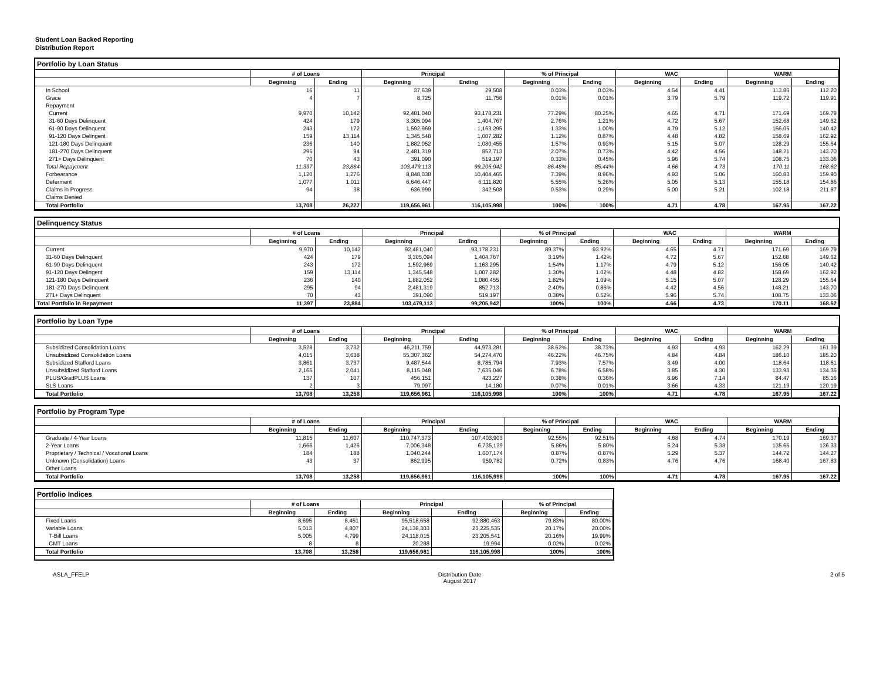Student Loan Backed Reporting
Distribution Report
Portfolio by Loan Status
| | # of Loans | | Principal | | % of Principal | | WAC | | WARM | |
| --- | --- | --- | --- | --- | --- | --- | --- | --- | --- | --- |
| | Beginning | Ending | Beginning | Ending | Beginning | Ending | Beginning | Ending | Beginning | Ending |
| In School | 16 | 11 | 37,639 | 29,508 | 0.03% | 0.03% | 4.54 | 4.41 | 113.86 | 112.20 |
| Grace | 4 | 7 | 8,725 | 11,756 | 0.01% | 0.01% | 3.79 | 5.79 | 119.72 | 119.91 |
| Repayment | | | | | | | | | | |
| Current | 9,970 | 10,142 | 92,481,040 | 93,178,231 | 77.29% | 80.25% | 4.65 | 4.71 | 171.69 | 169.79 |
| 31-60 Days Delinquent | 424 | 179 | 3,305,094 | 1,404,767 | 2.76% | 1.21% | 4.72 | 5.67 | 152.68 | 149.62 |
| 61-90 Days Delinquent | 243 | 172 | 1,592,969 | 1,163,295 | 1.33% | 1.00% | 4.79 | 5.12 | 156.05 | 140.42 |
| 91-120 Days Delingent | 159 | 13,114 | 1,345,548 | 1,007,282 | 1.12% | 0.87% | 4.48 | 4.82 | 158.69 | 162.92 |
| 121-180 Days Delinquent | 236 | 140 | 1,882,052 | 1,080,455 | 1.57% | 0.93% | 5.15 | 5.07 | 128.29 | 155.64 |
| 181-270 Days Delinquent | 295 | 94 | 2,481,319 | 852,713 | 2.07% | 0.73% | 4.42 | 4.56 | 148.21 | 143.70 |
| 271+ Days Delinquent | 70 | 43 | 391,090 | 519,197 | 0.33% | 0.45% | 5.96 | 5.74 | 108.75 | 133.06 |
| Total Repayment | 11,397 | 23,884 | 103,479,113 | 99,205,942 | 86.48% | 85.44% | 4.66 | 4.73 | 170.11 | 168.62 |
| Forbearance | 1,120 | 1,276 | 8,848,038 | 10,404,465 | 7.39% | 8.96% | 4.93 | 5.06 | 160.83 | 159.90 |
| Deferment | 1,077 | 1,011 | 6,646,447 | 6,111,820 | 5.55% | 5.26% | 5.05 | 5.13 | 155.18 | 154.86 |
| Claims in Progress | 94 | 38 | 636,999 | 342,508 | 0.53% | 0.29% | 5.00 | 5.21 | 102.18 | 211.87 |
| Claims Denied | | | | | | | | | | |
| Total Portfolio | 13,708 | 26,227 | 119,656,961 | 116,105,998 | 100% | 100% | 4.71 | 4.78 | 167.95 | 167.22 |
Delinquency Status
| | # of Loans | | Principal | | % of Principal | | WAC | | WARM | |
| --- | --- | --- | --- | --- | --- | --- | --- | --- | --- | --- |
| | Beginning | Ending | Beginning | Ending | Beginning | Ending | Beginning | Ending | Beginning | Ending |
| Current | 9,970 | 10,142 | 92,481,040 | 93,178,231 | 89.37% | 93.92% | 4.65 | 4.71 | 171.69 | 169.79 |
| 31-60 Days Delinquent | 424 | 179 | 3,305,094 | 1,404,767 | 3.19% | 1.42% | 4.72 | 5.67 | 152.68 | 149.62 |
| 61-90 Days Delinquent | 243 | 172 | 1,592,969 | 1,163,295 | 1.54% | 1.17% | 4.79 | 5.12 | 156.05 | 140.42 |
| 91-120 Days Delingent | 159 | 13,114 | 1,345,548 | 1,007,282 | 1.30% | 1.02% | 4.48 | 4.82 | 158.69 | 162.92 |
| 121-180 Days Delinquent | 236 | 140 | 1,882,052 | 1,080,455 | 1.82% | 1.09% | 5.15 | 5.07 | 128.29 | 155.64 |
| 181-270 Days Delinquent | 295 | 94 | 2,481,319 | 852,713 | 2.40% | 0.86% | 4.42 | 4.56 | 148.21 | 143.70 |
| 271+ Days Delinquent | 70 | 43 | 391,090 | 519,197 | 0.38% | 0.52% | 5.96 | 5.74 | 108.75 | 133.06 |
| Total Portfolio in Repayment | 11,397 | 23,884 | 103,479,113 | 99,205,942 | 100% | 100% | 4.66 | 4.73 | 170.11 | 168.62 |
Portfolio by Loan Type
| | # of Loans | | Principal | | % of Principal | | WAC | | WARM | |
| --- | --- | --- | --- | --- | --- | --- | --- | --- | --- | --- |
| | Beginning | Ending | Beginning | Ending | Beginning | Ending | Beginning | Ending | Beginning | Ending |
| Subsidized Consolidation Loans | 3,528 | 3,732 | 46,211,759 | 44,973,281 | 38.62% | 38.73% | 4.93 | 4.93 | 162.29 | 161.39 |
| Unsubsidized Consolidation Loans | 4,015 | 3,638 | 55,307,362 | 54,274,470 | 46.22% | 46.75% | 4.84 | 4.84 | 186.10 | 185.20 |
| Subsidized Stafford Loans | 3,861 | 3,737 | 9,487,544 | 8,785,794 | 7.93% | 7.57% | 3.49 | 4.00 | 118.64 | 118.61 |
| Unsubsidized Stafford Loans | 2,165 | 2,041 | 8,115,048 | 7,635,046 | 6.78% | 6.58% | 3.85 | 4.30 | 133.93 | 134.36 |
| PLUS/GradPLUS Loans | 137 | 107 | 456,151 | 423,227 | 0.38% | 0.36% | 6.96 | 7.14 | 84.47 | 85.16 |
| SLS Loans | 2 | 3 | 79,097 | 14,180 | 0.07% | 0.01% | 3.66 | 4.33 | 121.19 | 120.19 |
| Total Portfolio | 13,708 | 13,258 | 119,656,961 | 116,105,998 | 100% | 100% | 4.71 | 4.78 | 167.95 | 167.22 |
Portfolio by Program Type
| | # of Loans | | Principal | | % of Principal | | WAC | | WARM | |
| --- | --- | --- | --- | --- | --- | --- | --- | --- | --- | --- |
| | Beginning | Ending | Beginning | Ending | Beginning | Ending | Beginning | Ending | Beginning | Ending |
| Graduate / 4-Year Loans | 11,815 | 11,607 | 110,747,373 | 107,403,903 | 92.55% | 92.51% | 4.68 | 4.74 | 170.19 | 169.37 |
| 2-Year Loans | 1,666 | 1,426 | 7,006,348 | 6,735,139 | 5.86% | 5.80% | 5.24 | 5.38 | 135.65 | 136.33 |
| Proprietary / Technical / Vocational Loans | 184 | 188 | 1,040,244 | 1,007,174 | 0.87% | 0.87% | 5.29 | 5.37 | 144.72 | 144.27 |
| Unknown (Consolidation) Loans | 43 | 37 | 862,995 | 959,782 | 0.72% | 0.83% | 4.76 | 4.76 | 168.40 | 167.83 |
| Other Loans | | | | | | | | | | |
| Total Portfolio | 13,708 | 13,258 | 119,656,961 | 116,105,998 | 100% | 100% | 4.71 | 4.78 | 167.95 | 167.22 |
Portfolio Indices
| | # of Loans | | Principal | | % of Principal | |
| --- | --- | --- | --- | --- | --- | --- |
| | Beginning | Ending | Beginning | Ending | Beginning | Ending |
| Fixed Loans | 8,695 | 8,451 | 95,518,658 | 92,880,463 | 79.83% | 80.00% |
| Variable Loans | 5,013 | 4,807 | 24,138,303 | 23,225,535 | 20.17% | 20.00% |
| T-Bill Loans | 5,005 | 4,799 | 24,118,015 | 23,205,541 | 20.16% | 19.99% |
| CMT Loans | 8 | 8 | 20,288 | 19,994 | 0.02% | 0.02% |
| Total Portfolio | 13,708 | 13,258 | 119,656,961 | 116,105,998 | 100% | 100% |
ASLA_FFELP Distribution Date
August 2017
2 of 5